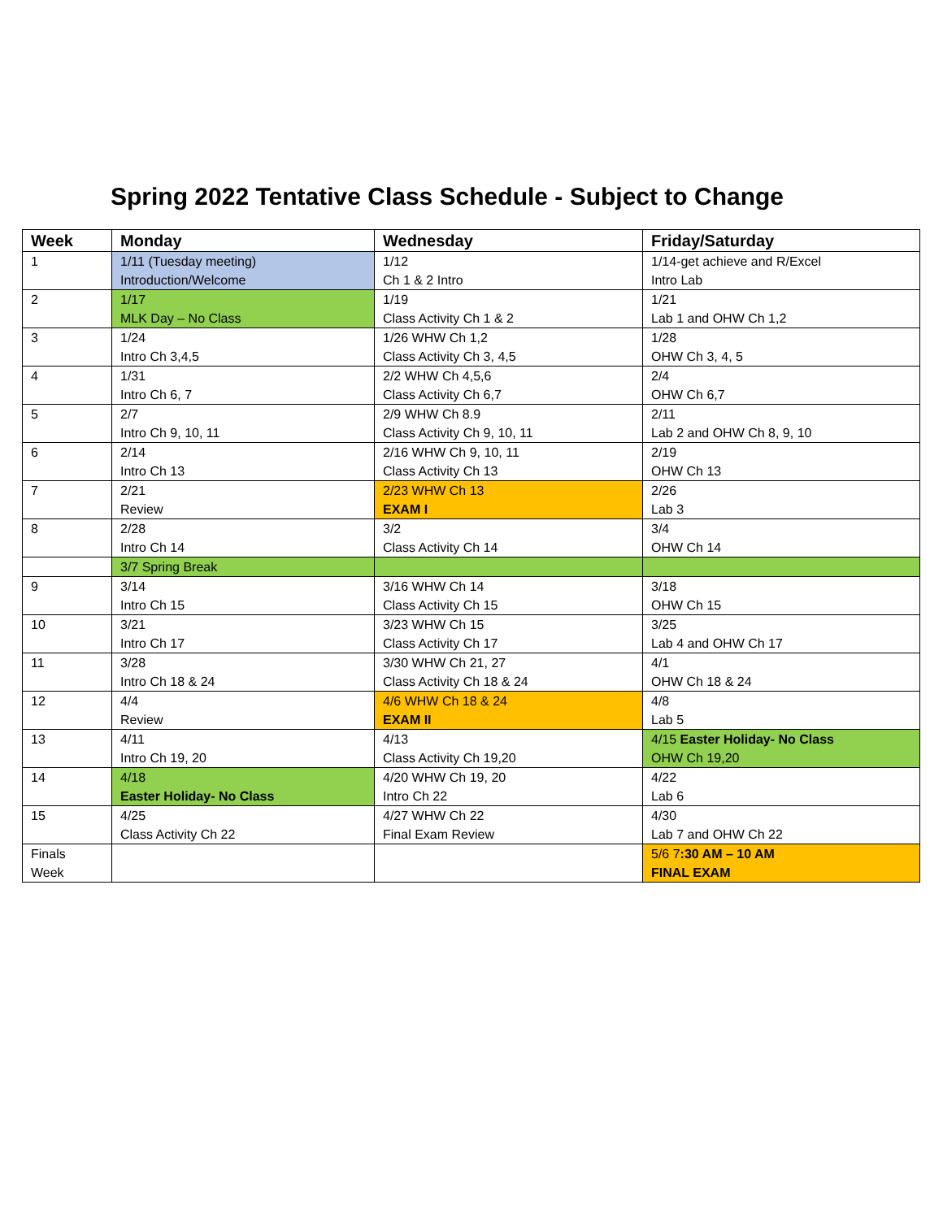Spring 2022 Tentative Class Schedule - Subject to Change
| Week | Monday | Wednesday | Friday/Saturday |
| --- | --- | --- | --- |
| 1 | 1/11 (Tuesday meeting) Introduction/Welcome | 1/12 Ch 1 & 2 Intro | 1/14-get achieve and R/Excel Intro Lab |
| 2 | 1/17 MLK Day – No Class | 1/19 Class Activity Ch 1 & 2 | 1/21 Lab 1 and OHW Ch 1,2 |
| 3 | 1/24 Intro Ch 3,4,5 | 1/26 WHW Ch 1,2 Class Activity Ch 3, 4,5 | 1/28 OHW Ch 3, 4, 5 |
| 4 | 1/31 Intro Ch 6, 7 | 2/2 WHW Ch 4,5,6 Class Activity Ch 6,7 | 2/4 OHW Ch 6,7 |
| 5 | 2/7 Intro Ch 9, 10, 11 | 2/9 WHW Ch 8.9 Class Activity Ch 9, 10, 11 | 2/11 Lab 2 and OHW Ch 8, 9, 10 |
| 6 | 2/14 Intro Ch 13 | 2/16 WHW Ch 9, 10, 11 Class Activity Ch 13 | 2/19 OHW Ch 13 |
| 7 | 2/21 Review | 2/23 WHW Ch 13 EXAM I | 2/26 Lab 3 |
| 8 | 2/28 Intro Ch 14 | 3/2 Class Activity Ch 14 | 3/4 OHW Ch 14 |
| | 3/7 Spring Break | | |
| 9 | 3/14 Intro Ch 15 | 3/16 WHW Ch 14 Class Activity Ch 15 | 3/18 OHW Ch 15 |
| 10 | 3/21 Intro Ch 17 | 3/23 WHW Ch 15 Class Activity Ch 17 | 3/25 Lab 4 and OHW Ch 17 |
| 11 | 3/28 Intro Ch 18 & 24 | 3/30 WHW Ch 21, 27 Class Activity Ch 18 & 24 | 4/1 OHW Ch 18 & 24 |
| 12 | 4/4 Review | 4/6 WHW Ch 18 & 24 EXAM II | 4/8 Lab 5 |
| 13 | 4/11 Intro Ch 19, 20 | 4/13 Class Activity Ch 19,20 | 4/15 Easter Holiday- No Class OHW Ch 19,20 |
| 14 | 4/18 Easter Holiday- No Class | 4/20 WHW Ch 19, 20 Intro Ch 22 | 4/22 Lab 6 |
| 15 | 4/25 Class Activity Ch 22 | 4/27 WHW Ch 22 Final Exam Review | 4/30 Lab 7 and OHW Ch 22 |
| Finals Week | | | 5/6 7 :30 AM – 10 AM FINAL EXAM |